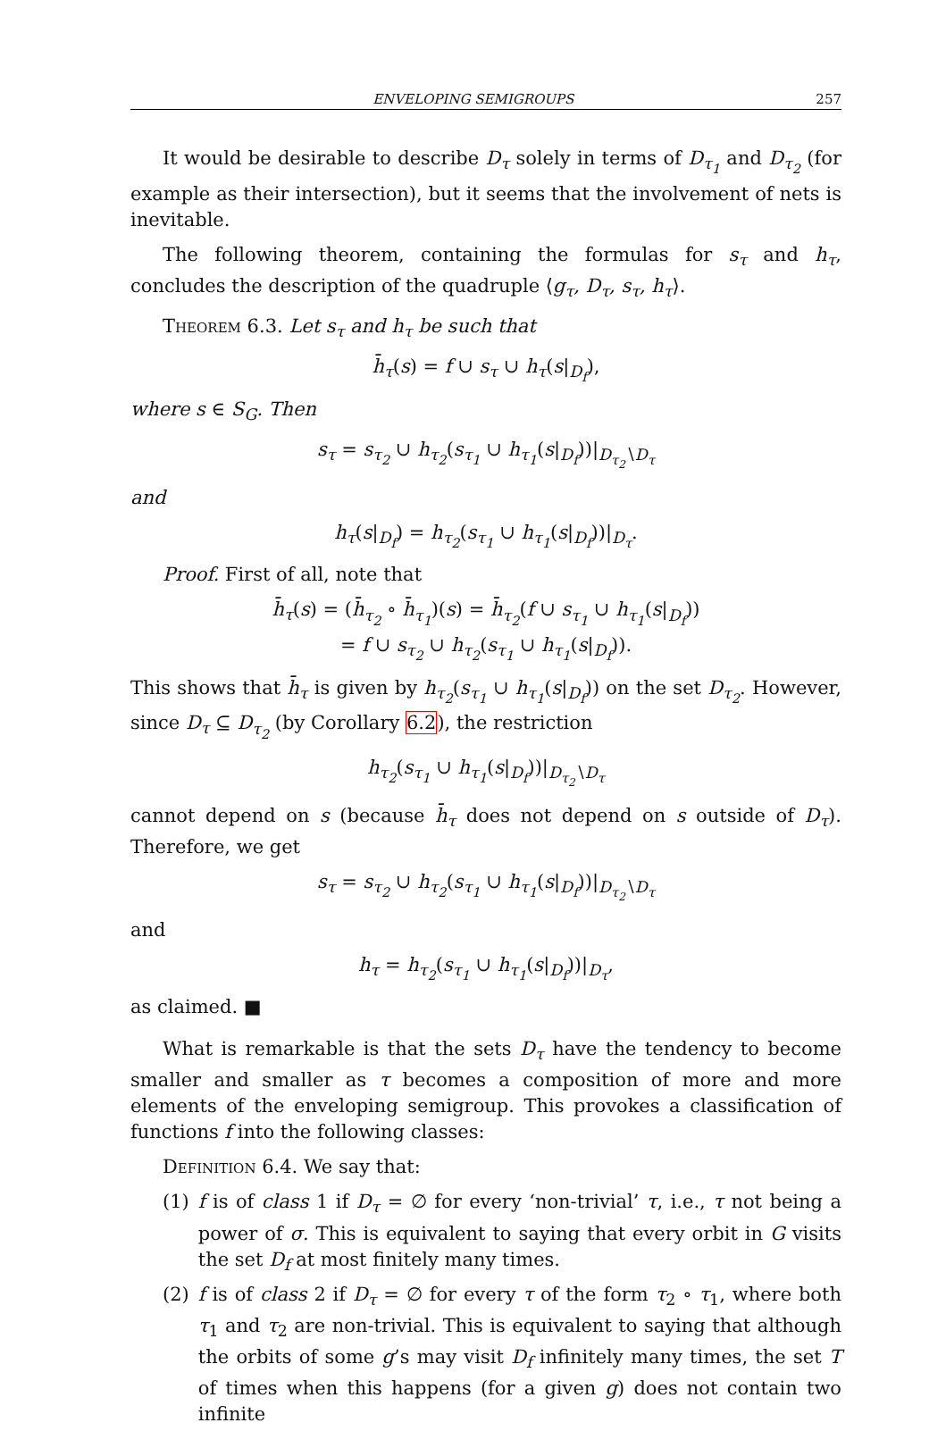ENVELOPING SEMIGROUPS 257
It would be desirable to describe D<sub>τ</sub> solely in terms of D<sub>τ<sub>1</sub></sub> and D<sub>τ<sub>2</sub></sub> (for example as their intersection), but it seems that the involvement of nets is inevitable.
The following theorem, containing the formulas for s<sub>τ</sub> and h<sub>τ</sub>, concludes the description of the quadruple ⟨g<sub>τ</sub>, D<sub>τ</sub>, s<sub>τ</sub>, h<sub>τ</sub>⟩.
Theorem 6.3. Let s<sub>τ</sub> and h<sub>τ</sub> be such that
h̄<sub>τ</sub>(s) = f ∪ s<sub>τ</sub> ∪ h<sub>τ</sub>(s|<sub>D<sub>f</sub></sub>),
where s ∈ S<sub>G</sub>. Then
s<sub>τ</sub> = s<sub>τ<sub>2</sub></sub> ∪ h<sub>τ<sub>2</sub></sub>(s<sub>τ<sub>1</sub></sub> ∪ h<sub>τ<sub>1</sub></sub>(s|<sub>D<sub>f</sub></sub>))|<sub>D<sub>τ<sub>2</sub></sub>∖D<sub>τ</sub></sub>
and
h<sub>τ</sub>(s|<sub>D<sub>f</sub></sub>) = h<sub>τ<sub>2</sub></sub>(s<sub>τ<sub>1</sub></sub> ∪ h<sub>τ<sub>1</sub></sub>(s|<sub>D<sub>f</sub></sub>))|<sub>D<sub>τ</sub></sub>.
Proof. First of all, note that
h̄<sub>τ</sub>(s) = (h̄<sub>τ<sub>2</sub></sub> ∘ h̄<sub>τ<sub>1</sub></sub>)(s) = h̄<sub>τ<sub>2</sub></sub>(f ∪ s<sub>τ<sub>1</sub></sub> ∪ h<sub>τ<sub>1</sub></sub>(s|<sub>D<sub>f</sub></sub>))
= f ∪ s<sub>τ<sub>2</sub></sub> ∪ h<sub>τ<sub>2</sub></sub>(s<sub>τ<sub>1</sub></sub> ∪ h<sub>τ<sub>1</sub></sub>(s|<sub>D<sub>f</sub></sub>)).
This shows that h̄<sub>τ</sub> is given by h<sub>τ<sub>2</sub></sub>(s<sub>τ<sub>1</sub></sub> ∪ h<sub>τ<sub>1</sub></sub>(s|<sub>D<sub>f</sub></sub>)) on the set D<sub>τ<sub>2</sub></sub>. However, since D<sub>τ</sub> ⊆ D<sub>τ<sub>2</sub></sub> (by Corollary 6.2), the restriction
h<sub>τ<sub>2</sub></sub>(s<sub>τ<sub>1</sub></sub> ∪ h<sub>τ<sub>1</sub></sub>(s|<sub>D<sub>f</sub></sub>))|<sub>D<sub>τ<sub>2</sub></sub>∖D<sub>τ</sub></sub>
cannot depend on s (because h̄<sub>τ</sub> does not depend on s outside of D<sub>τ</sub>). Therefore, we get
s<sub>τ</sub> = s<sub>τ<sub>2</sub></sub> ∪ h<sub>τ<sub>2</sub></sub>(s<sub>τ<sub>1</sub></sub> ∪ h<sub>τ<sub>1</sub></sub>(s|<sub>D<sub>f</sub></sub>))|<sub>D<sub>τ<sub>2</sub></sub>∖D<sub>τ</sub></sub>
and
h<sub>τ</sub> = h<sub>τ<sub>2</sub></sub>(s<sub>τ<sub>1</sub></sub> ∪ h<sub>τ<sub>1</sub></sub>(s|<sub>D<sub>f</sub></sub>))|<sub>D<sub>τ</sub></sub>,
as claimed. ■
What is remarkable is that the sets D<sub>τ</sub> have the tendency to become smaller and smaller as τ becomes a composition of more and more elements of the enveloping semigroup. This provokes a classification of functions f into the following classes:
Definition 6.4. We say that:
(1) f is of class 1 if D<sub>τ</sub> = ∅ for every ‘non-trivial’ τ, i.e., τ not being a power of σ. This is equivalent to saying that every orbit in G visits the set D<sub>f</sub> at most finitely many times.
(2) f is of class 2 if D<sub>τ</sub> = ∅ for every τ of the form τ<sub>2</sub> ∘ τ<sub>1</sub>, where both τ<sub>1</sub> and τ<sub>2</sub> are non-trivial. This is equivalent to saying that although the orbits of some g’s may visit D<sub>f</sub> infinitely many times, the set T of times when this happens (for a given g) does not contain two infinite